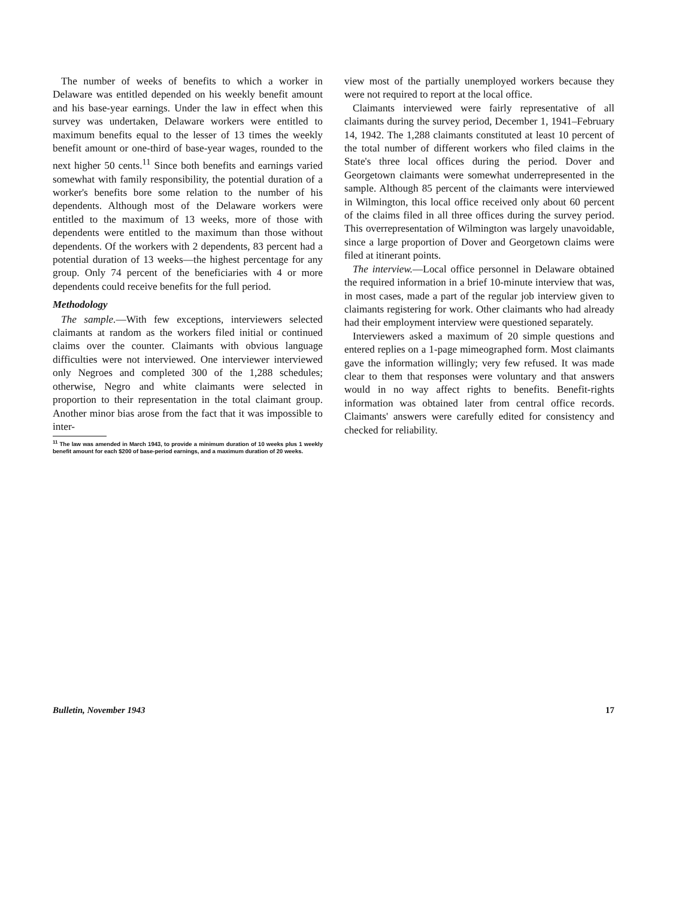The number of weeks of benefits to which a worker in Delaware was entitled depended on his weekly benefit amount and his base-year earnings. Under the law in effect when this survey was undertaken, Delaware workers were entitled to maximum benefits equal to the lesser of 13 times the weekly benefit amount or one-third of base-year wages, rounded to the next higher 50 cents.<sup>11</sup> Since both benefits and earnings varied somewhat with family responsibility, the potential duration of a worker's benefits bore some relation to the number of his dependents. Although most of the Delaware workers were entitled to the maximum of 13 weeks, more of those with dependents were entitled to the maximum than those without dependents. Of the workers with 2 dependents, 83 percent had a potential duration of 13 weeks—the highest percentage for any group. Only 74 percent of the beneficiaries with 4 or more dependents could receive benefits for the full period.
Methodology
The sample.—With few exceptions, interviewers selected claimants at random as the workers filed initial or continued claims over the counter. Claimants with obvious language difficulties were not interviewed. One interviewer interviewed only Negroes and completed 300 of the 1,288 schedules; otherwise, Negro and white claimants were selected in proportion to their representation in the total claimant group. Another minor bias arose from the fact that it was impossible to inter-
<sup>11</sup> The law was amended in March 1943, to provide a minimum duration of 10 weeks plus 1 weekly benefit amount for each $200 of base-period earnings, and a maximum duration of 20 weeks.
view most of the partially unemployed workers because they were not required to report at the local office.
Claimants interviewed were fairly representative of all claimants during the survey period, December 1, 1941–February 14, 1942. The 1,288 claimants constituted at least 10 percent of the total number of different workers who filed claims in the State's three local offices during the period. Dover and Georgetown claimants were somewhat underrepresented in the sample. Although 85 percent of the claimants were interviewed in Wilmington, this local office received only about 60 percent of the claims filed in all three offices during the survey period. This overrepresentation of Wilmington was largely unavoidable, since a large proportion of Dover and Georgetown claims were filed at itinerant points.
The interview.—Local office personnel in Delaware obtained the required information in a brief 10-minute interview that was, in most cases, made a part of the regular job interview given to claimants registering for work. Other claimants who had already had their employment interview were questioned separately.
Interviewers asked a maximum of 20 simple questions and entered replies on a 1-page mimeographed form. Most claimants gave the information willingly; very few refused. It was made clear to them that responses were voluntary and that answers would in no way affect rights to benefits. Benefit-rights information was obtained later from central office records. Claimants' answers were carefully edited for consistency and checked for reliability.
Bulletin, November 1943 17